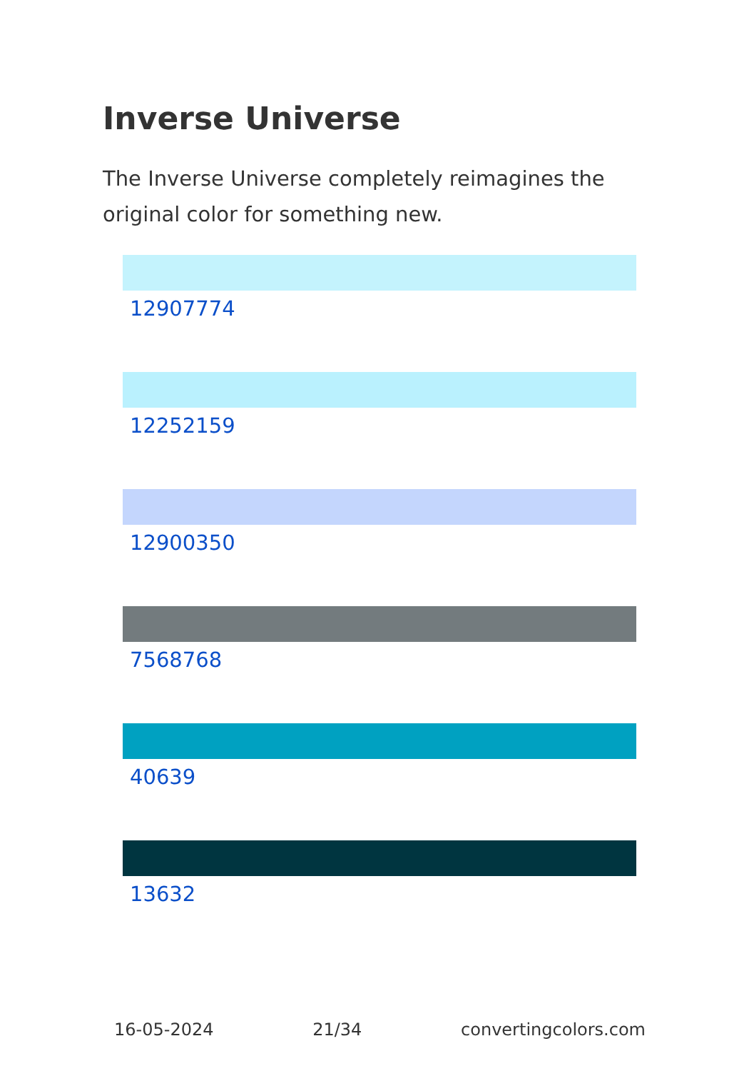Inverse Universe
The Inverse Universe completely reimagines the original color for something new.
12907774
12252159
12900350
7568768
40639
13632
16-05-2024 21/34 convertingcolors.com